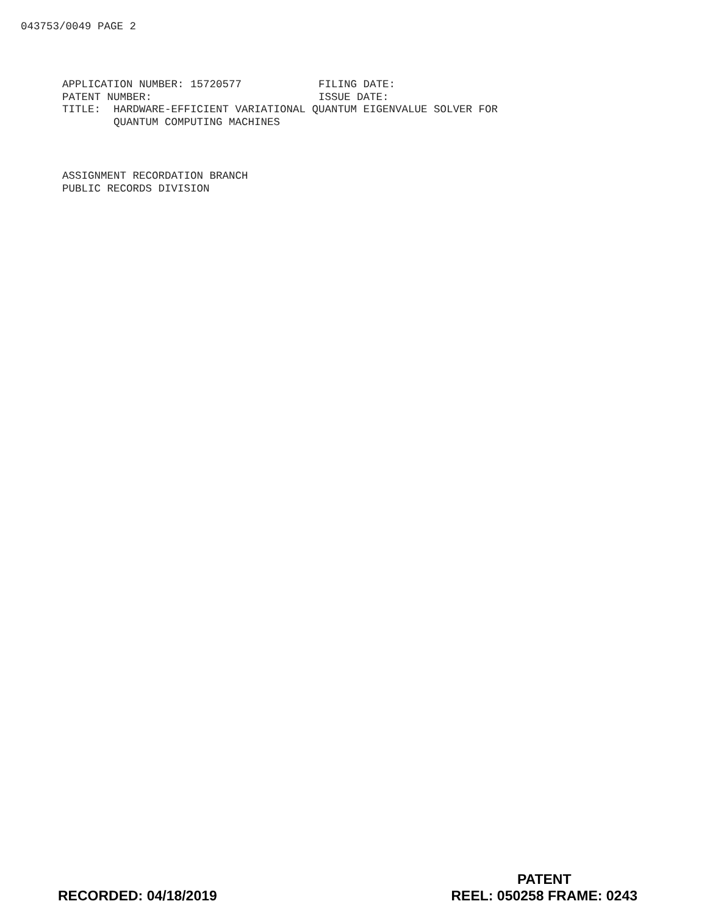043753/0049 PAGE 2
APPLICATION NUMBER: 15720577 FILING DATE: PATENT NUMBER: ISSUE DATE: TITLE: HARDWARE-EFFICIENT VARIATIONAL QUANTUM EIGENVALUE SOLVER FOR QUANTUM COMPUTING MACHINES
ASSIGNMENT RECORDATION BRANCH PUBLIC RECORDS DIVISION
RECORDED: 04/18/2019
PATENT
REEL: 050258 FRAME: 0243